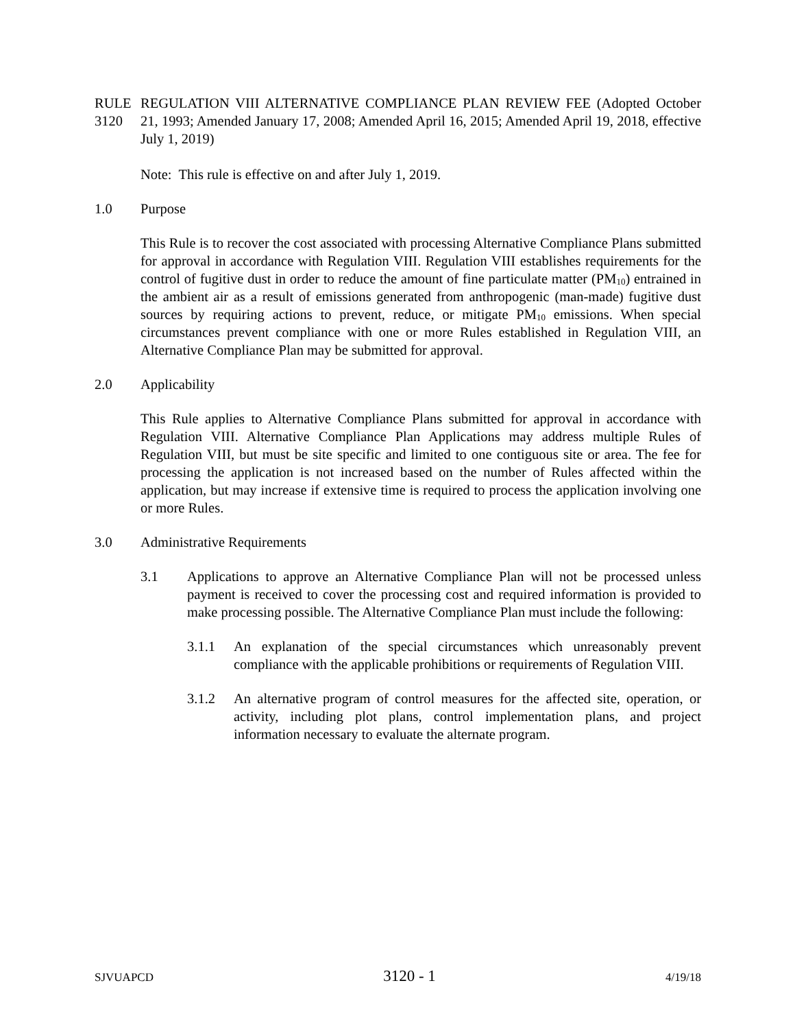RULE 3120 REGULATION VIII ALTERNATIVE COMPLIANCE PLAN REVIEW FEE (Adopted October 21, 1993; Amended January 17, 2008; Amended April 16, 2015; Amended April 19, 2018, effective July 1, 2019)
Note: This rule is effective on and after July 1, 2019.
1.0 Purpose
This Rule is to recover the cost associated with processing Alternative Compliance Plans submitted for approval in accordance with Regulation VIII. Regulation VIII establishes requirements for the control of fugitive dust in order to reduce the amount of fine particulate matter (PM<sub>10</sub>) entrained in the ambient air as a result of emissions generated from anthropogenic (man-made) fugitive dust sources by requiring actions to prevent, reduce, or mitigate PM<sub>10</sub> emissions. When special circumstances prevent compliance with one or more Rules established in Regulation VIII, an Alternative Compliance Plan may be submitted for approval.
2.0 Applicability
This Rule applies to Alternative Compliance Plans submitted for approval in accordance with Regulation VIII. Alternative Compliance Plan Applications may address multiple Rules of Regulation VIII, but must be site specific and limited to one contiguous site or area. The fee for processing the application is not increased based on the number of Rules affected within the application, but may increase if extensive time is required to process the application involving one or more Rules.
3.0 Administrative Requirements
3.1 Applications to approve an Alternative Compliance Plan will not be processed unless payment is received to cover the processing cost and required information is provided to make processing possible. The Alternative Compliance Plan must include the following:
3.1.1 An explanation of the special circumstances which unreasonably prevent compliance with the applicable prohibitions or requirements of Regulation VIII.
3.1.2 An alternative program of control measures for the affected site, operation, or activity, including plot plans, control implementation plans, and project information necessary to evaluate the alternate program.
SJVUAPCD 3120 - 1 4/19/18